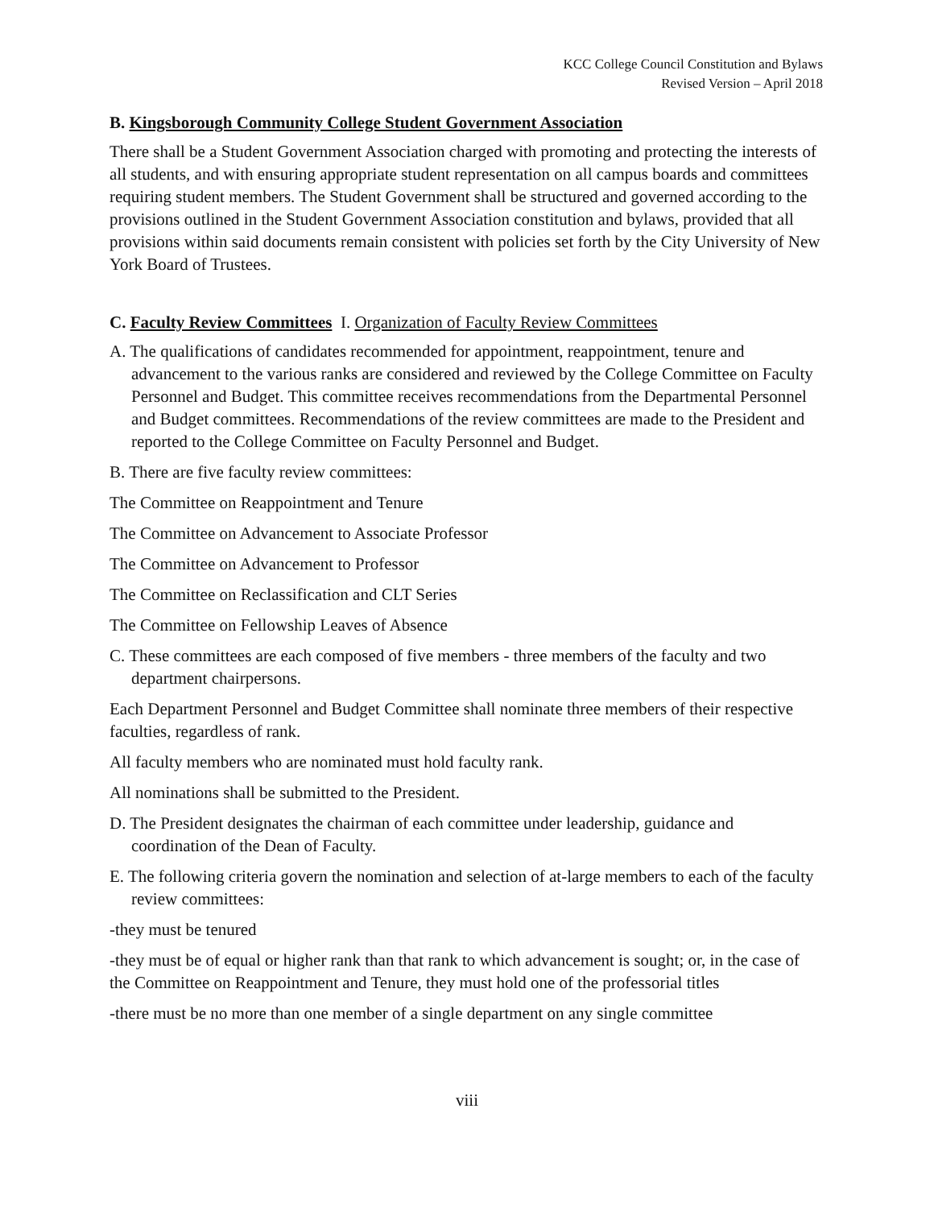KCC College Council Constitution and Bylaws
Revised Version – April 2018
B. Kingsborough Community College Student Government Association
There shall be a Student Government Association charged with promoting and protecting the interests of all students, and with ensuring appropriate student representation on all campus boards and committees requiring student members. The Student Government shall be structured and governed according to the provisions outlined in the Student Government Association constitution and bylaws, provided that all provisions within said documents remain consistent with policies set forth by the City University of New York Board of Trustees.
C. Faculty Review Committees I. Organization of Faculty Review Committees
A. The qualifications of candidates recommended for appointment, reappointment, tenure and advancement to the various ranks are considered and reviewed by the College Committee on Faculty Personnel and Budget. This committee receives recommendations from the Departmental Personnel and Budget committees. Recommendations of the review committees are made to the President and reported to the College Committee on Faculty Personnel and Budget.
B. There are five faculty review committees:
The Committee on Reappointment and Tenure
The Committee on Advancement to Associate Professor
The Committee on Advancement to Professor
The Committee on Reclassification and CLT Series
The Committee on Fellowship Leaves of Absence
C. These committees are each composed of five members - three members of the faculty and two department chairpersons.
Each Department Personnel and Budget Committee shall nominate three members of their respective faculties, regardless of rank.
All faculty members who are nominated must hold faculty rank.
All nominations shall be submitted to the President.
D. The President designates the chairman of each committee under leadership, guidance and coordination of the Dean of Faculty.
E. The following criteria govern the nomination and selection of at-large members to each of the faculty review committees:
-they must be tenured
-they must be of equal or higher rank than that rank to which advancement is sought; or, in the case of the Committee on Reappointment and Tenure, they must hold one of the professorial titles
-there must be no more than one member of a single department on any single committee
viii